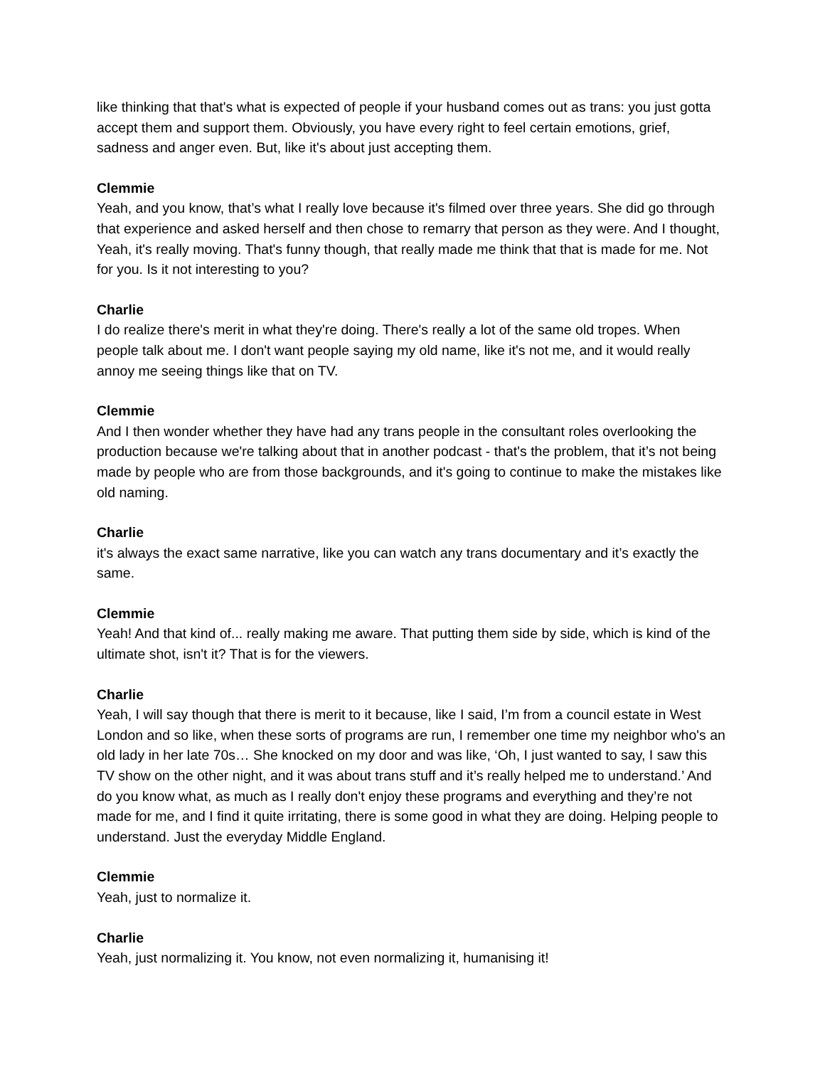like thinking that that's what is expected of people if your husband comes out as trans: you just gotta accept them and support them. Obviously, you have every right to feel certain emotions, grief, sadness and anger even. But, like it's about just accepting them.
Clemmie
Yeah, and you know, that’s what I really love because it's filmed over three years. She did go through that experience and asked herself and then chose to remarry that person as they were. And I thought, Yeah, it's really moving. That's funny though, that really made me think that that is made for me. Not for you. Is it not interesting to you?
Charlie
I do realize there's merit in what they're doing. There's really a lot of the same old tropes. When people talk about me. I don't want people saying my old name, like it's not me, and it would really annoy me seeing things like that on TV.
Clemmie
And I then wonder whether they have had any trans people in the consultant roles overlooking the production because we're talking about that in another podcast - that's the problem, that it’s not being made by people who are from those backgrounds, and it's going to continue to make the mistakes like old naming.
Charlie
it's always the exact same narrative, like you can watch any trans documentary and it’s exactly the same.
Clemmie
Yeah! And that kind of... really making me aware. That putting them side by side, which is kind of the ultimate shot, isn't it? That is for the viewers.
Charlie
Yeah, I will say though that there is merit to it because, like I said, I’m from a council estate in West London and so like, when these sorts of programs are run, I remember one time my neighbor who's an old lady in her late 70s… She knocked on my door and was like, ‘Oh, I just wanted to say, I saw this TV show on the other night, and it was about trans stuff and it’s really helped me to understand.’ And do you know what, as much as I really don't enjoy these programs and everything and they’re not made for me, and I find it quite irritating, there is some good in what they are doing. Helping people to understand. Just the everyday Middle England.
Clemmie
Yeah, just to normalize it.
Charlie
Yeah, just normalizing it. You know, not even normalizing it, humanising it!